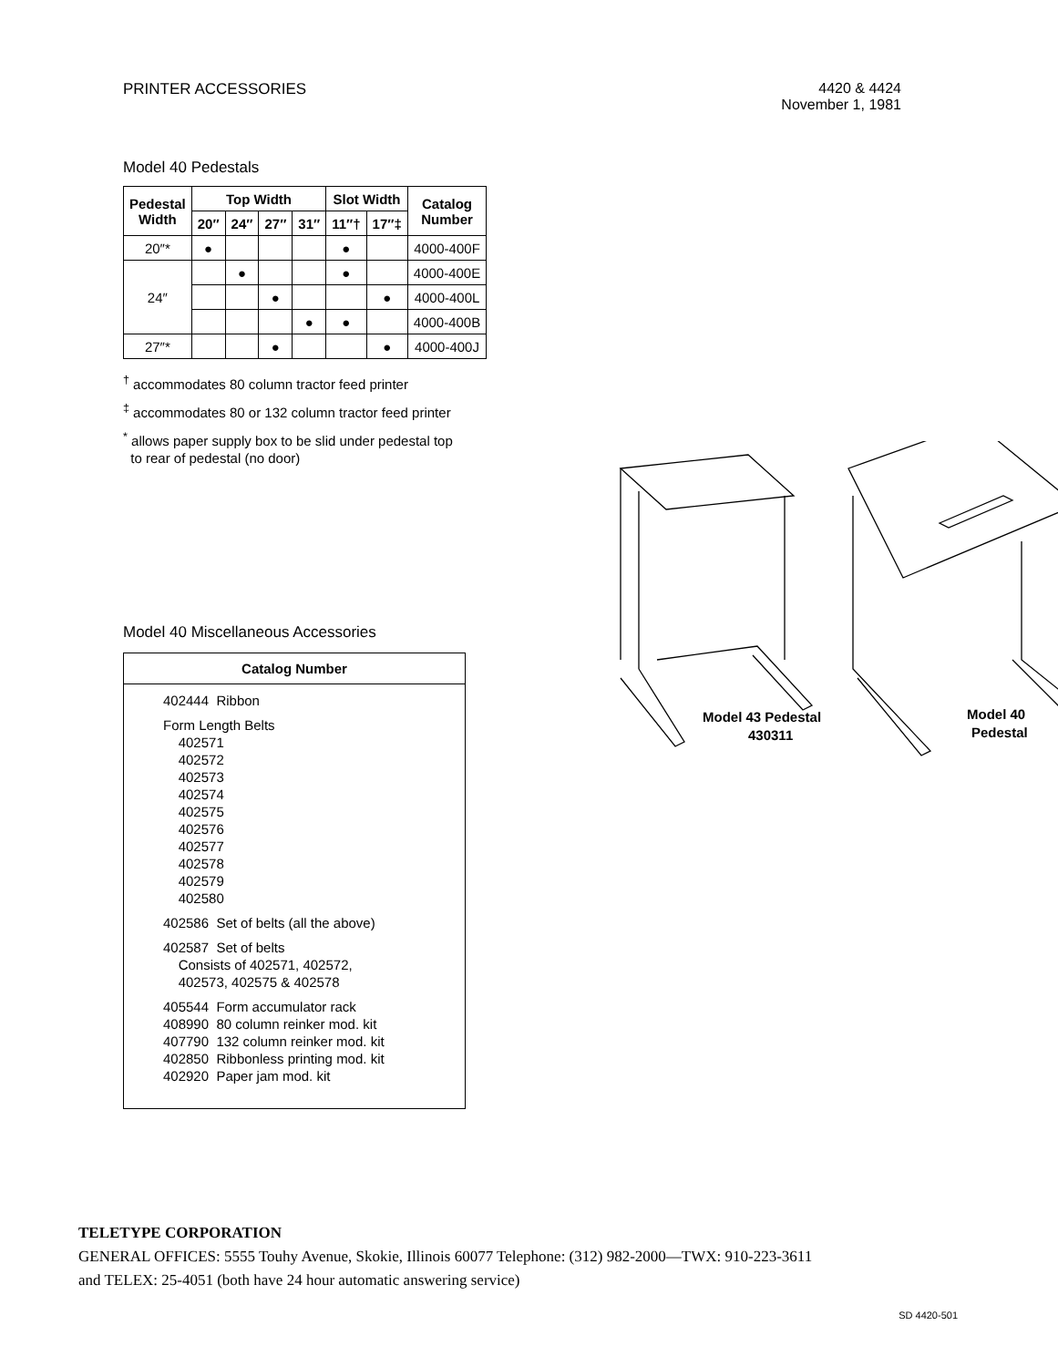PRINTER ACCESSORIES 4420 & 4424
November 1, 1981
Model 40 Pedestals
| Pedestal Width | Top Width | | | | Slot Width | | Catalog Number |
| --- | --- | --- | --- | --- | --- | --- | --- |
| | 20″ | 24″ | 27″ | 31″ | 11″† | 17″‡ | |
| 20″* | ● | | | | ● | | 4000-400F |
| 24″ | | ● | | | ● | | 4000-400E |
| | | | ● | | | ● | 4000-400L |
| | | | | ● | ● | | 4000-400B |
| 27″* | | | ● | | | ● | 4000-400J |
<sup>†</sup> accommodates 80 column tractor feed printer
<sup>‡</sup> accommodates 80 or 132 column tractor feed printer
<sup>*</sup> allows paper supply box to be slid under pedestal top
to rear of pedestal (no door)
Model 40 Miscellaneous Accessories
Catalog Number
402444 Ribbon
Form Length Belts
402571
402572
402573
402574
402575
402576
402577
402578
402579
402580
402586 Set of belts (all the above)
402587 Set of belts
Consists of 402571, 402572,
402573, 402575 & 402578
405544 Form accumulator rack
408990 80 column reinker mod. kit
407790 132 column reinker mod. kit
402850 Ribbonless printing mod. kit
402920 Paper jam mod. kit
Model 43 Pedestal
430311
Model 40
Pedestal
TELETYPE CORPORATION
GENERAL OFFICES: 5555 Touhy Avenue, Skokie, Illinois 60077 Telephone: (312) 982-2000—TWX: 910-223-3611
and TELEX: 25-4051 (both have 24 hour automatic answering service)
SD 4420-501